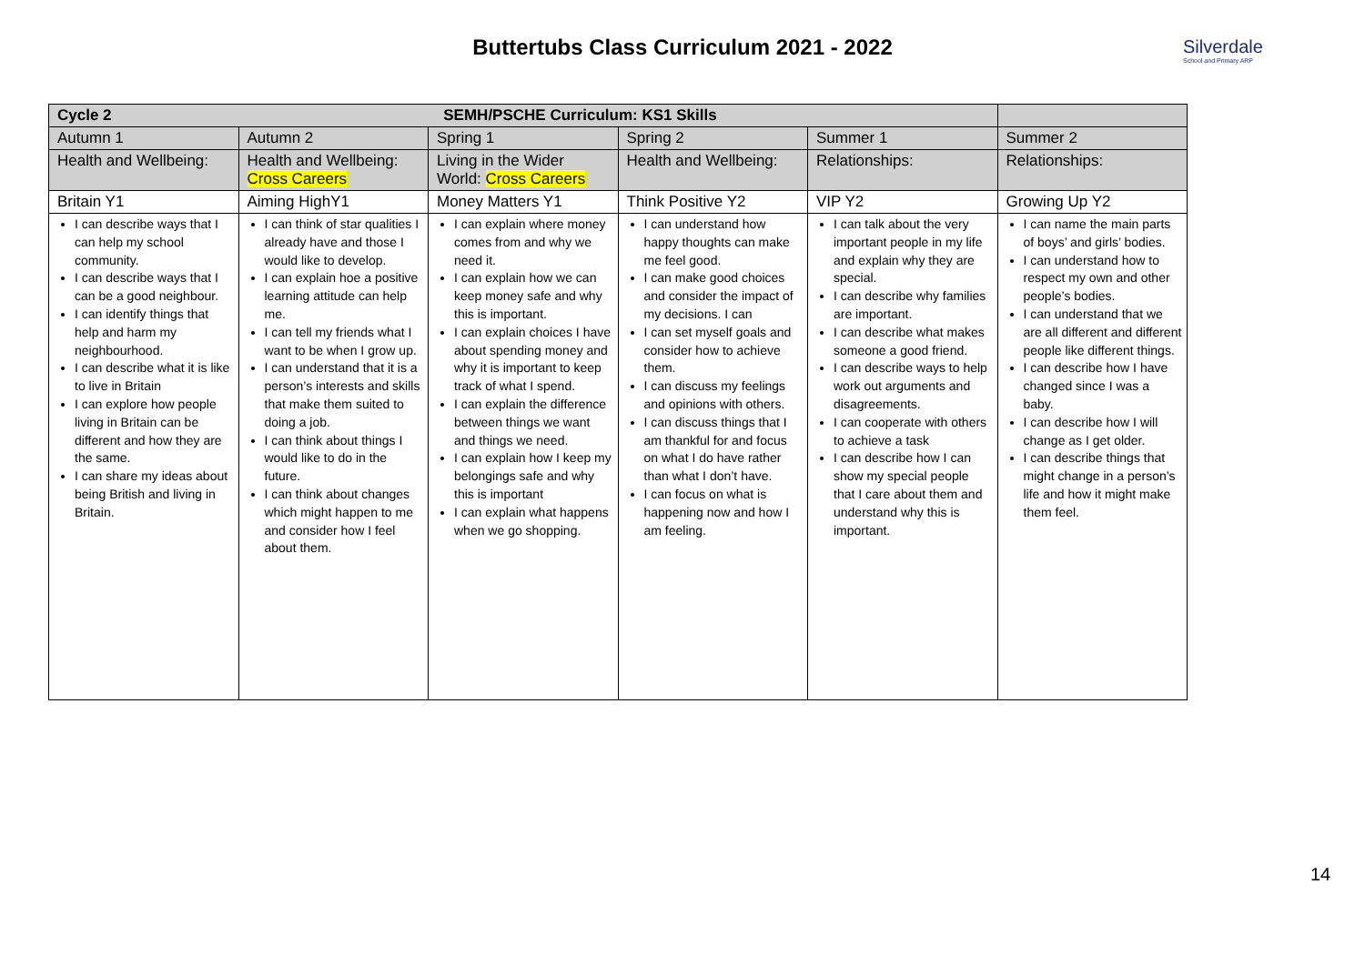Buttertubs Class Curriculum 2021 - 2022
Silverdale
School and Primary ARP
| Cycle 2 SEMH/PSCHE Curriculum: KS1 Skills | | | | | |
| --- | --- | --- | --- | --- | --- |
| Autumn 1 | Autumn 2 | Spring 1 | Spring 2 | Summer 1 | Summer 2 |
| Health and Wellbeing: | Health and Wellbeing: Cross Careers | Living in the Wider World: Cross Careers | Health and Wellbeing: | Relationships: | Relationships: |
| Britain Y1 | Aiming HighY1 | Money Matters Y1 | Think Positive Y2 | VIP Y2 | Growing Up Y2 |
| I can describe ways that I can help my school community. I can describe ways that I can be a good neighbour. I can identify things that help and harm my neighbourhood. I can describe what it is like to live in Britain I can explore how people living in Britain can be different and how they are the same. I can share my ideas about being British and living in Britain. | I can think of star qualities I already have and those I would like to develop. I can explain hoe a positive learning attitude can help me. I can tell my friends what I want to be when I grow up. I can understand that it is a person’s interests and skills that make them suited to doing a job. I can think about things I would like to do in the future. I can think about changes which might happen to me and consider how I feel about them. | I can explain where money comes from and why we need it. I can explain how we can keep money safe and why this is important. I can explain choices I have about spending money and why it is important to keep track of what I spend. I can explain the difference between things we want and things we need. I can explain how I keep my belongings safe and why this is important I can explain what happens when we go shopping. | I can understand how happy thoughts can make me feel good. I can make good choices and consider the impact of my decisions. I can I can set myself goals and consider how to achieve them. I can discuss my feelings and opinions with others. I can discuss things that I am thankful for and focus on what I do have rather than what I don’t have. I can focus on what is happening now and how I am feeling. | I can talk about the very important people in my life and explain why they are special. I can describe why families are important. I can describe what makes someone a good friend. I can describe ways to help work out arguments and disagreements. I can cooperate with others to achieve a task I can describe how I can show my special people that I care about them and understand why this is important. | I can name the main parts of boys’ and girls’ bodies. I can understand how to respect my own and other people’s bodies. I can understand that we are all different and different people like different things. I can describe how I have changed since I was a baby. I can describe how I will change as I get older. I can describe things that might change in a person’s life and how it might make them feel. |
14